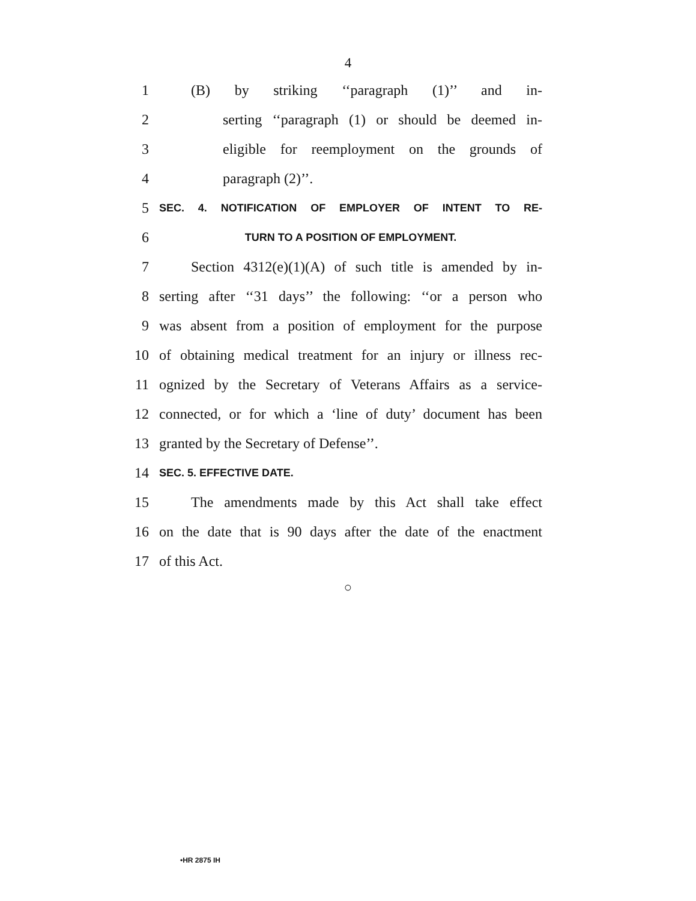4
1 (B) by striking ‘‘paragraph (1)’’ and in-
2 serting ‘‘paragraph (1) or should be deemed in-
3 eligible for reemployment on the grounds of
4 paragraph (2)’’.
5 SEC. 4. NOTIFICATION OF EMPLOYER OF INTENT TO RE-
6 TURN TO A POSITION OF EMPLOYMENT.
7 Section 4312(e)(1)(A) of such title is amended by in-
8 serting after ‘‘31 days’’ the following: ‘‘or a person who
9 was absent from a position of employment for the purpose
10 of obtaining medical treatment for an injury or illness rec-
11 ognized by the Secretary of Veterans Affairs as a service-
12 connected, or for which a ‘line of duty’ document has been
13 granted by the Secretary of Defense’’.
14 SEC. 5. EFFECTIVE DATE.
15 The amendments made by this Act shall take effect
16 on the date that is 90 days after the date of the enactment
17 of this Act.
○
•HR 2875 IH